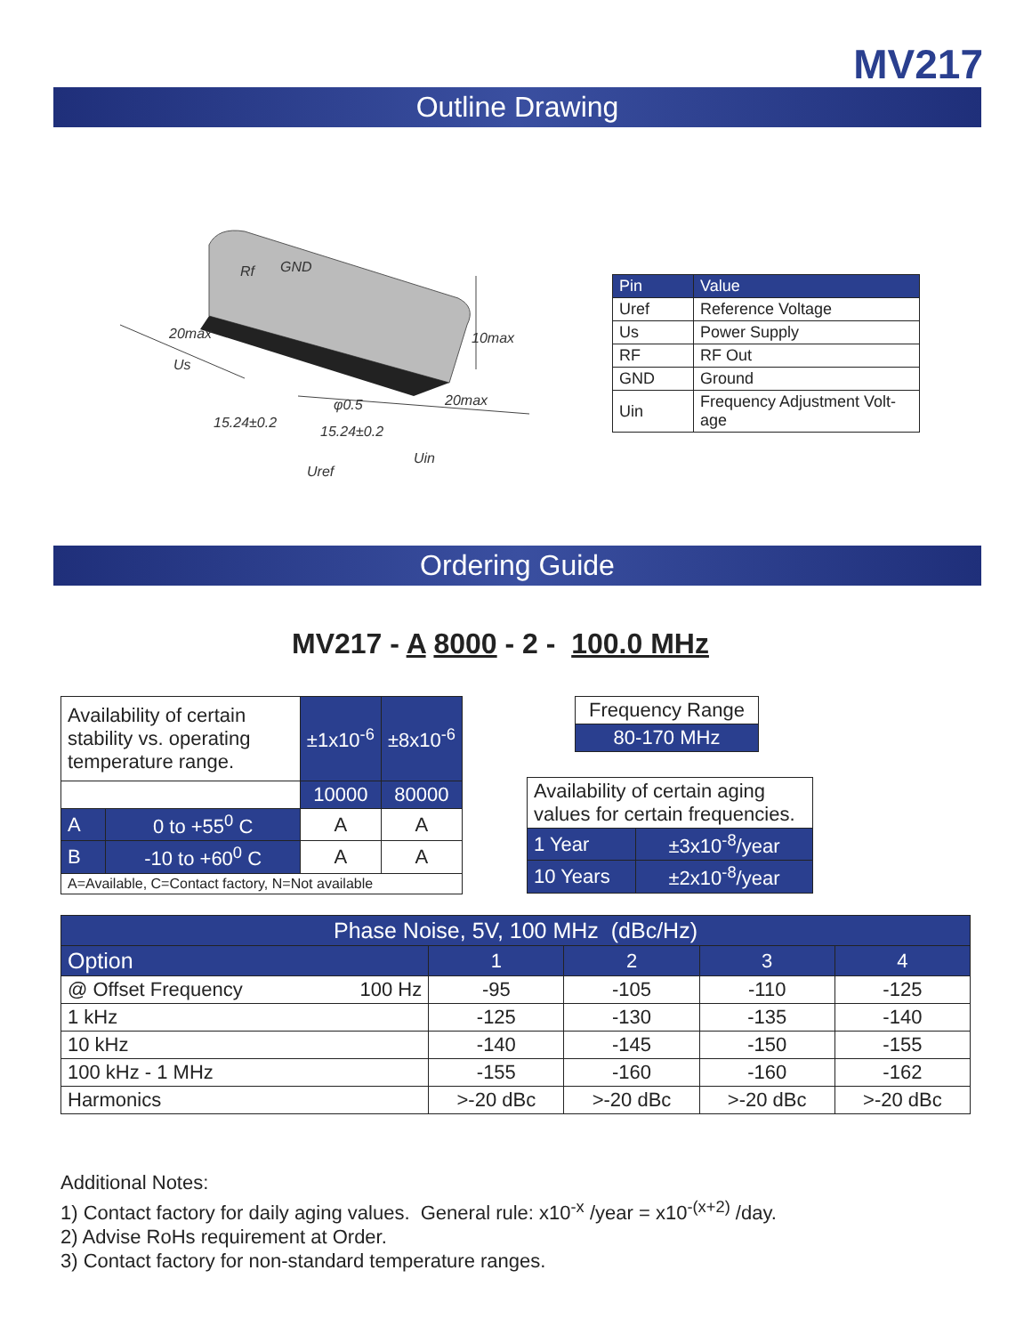MV217
Outline Drawing
Rf
GND
20max
Us
φ0.5
20max
15.24±0.2
15.24±0.2
Uin
Uref
10max
| Pin | Value |
| --- | --- |
| Uref | Reference Voltage |
| Us | Power Supply |
| RF | RF Out |
| GND | Ground |
| Uin | Frequency Adjustment Volt-age |
Ordering Guide
MV217 - A 8000 - 2 - 100.0 MHz
| Availability of certain stability vs. operating temperature range. | | ±1x10<sup>-6</sup> | ±8x10<sup>-6</sup> |
| | | 10000 | 80000 |
| A | 0 to +55<sup>0</sup> C | A | A |
| B | -10 to +60<sup>0</sup> C | A | A |
| A=Available, C=Contact factory, N=Not available | | | |
| Frequency Range |
| 80-170 MHz |
| Availability of certain aging values for certain frequencies. | |
| 1 Year | ±3x10<sup>-8</sup>/year |
| 10 Years | ±2x10<sup>-8</sup>/year |
| Phase Noise, 5V, 100 MHz (dBc/Hz) | | | | |
| Option | 1 | 2 | 3 | 4 |
| @ Offset Frequency 100 Hz | -95 | -105 | -110 | -125 |
| 1 kHz | -125 | -130 | -135 | -140 |
| 10 kHz | -140 | -145 | -150 | -155 |
| 100 kHz - 1 MHz | -155 | -160 | -160 | -162 |
| Harmonics | >-20 dBc | >-20 dBc | >-20 dBc | >-20 dBc |
Additional Notes:
1) Contact factory for daily aging values. General rule: x10<sup>-x</sup> /year = x10<sup>-(x+2)</sup> /day.
2) Advise RoHs requirement at Order.
3) Contact factory for non-standard temperature ranges.